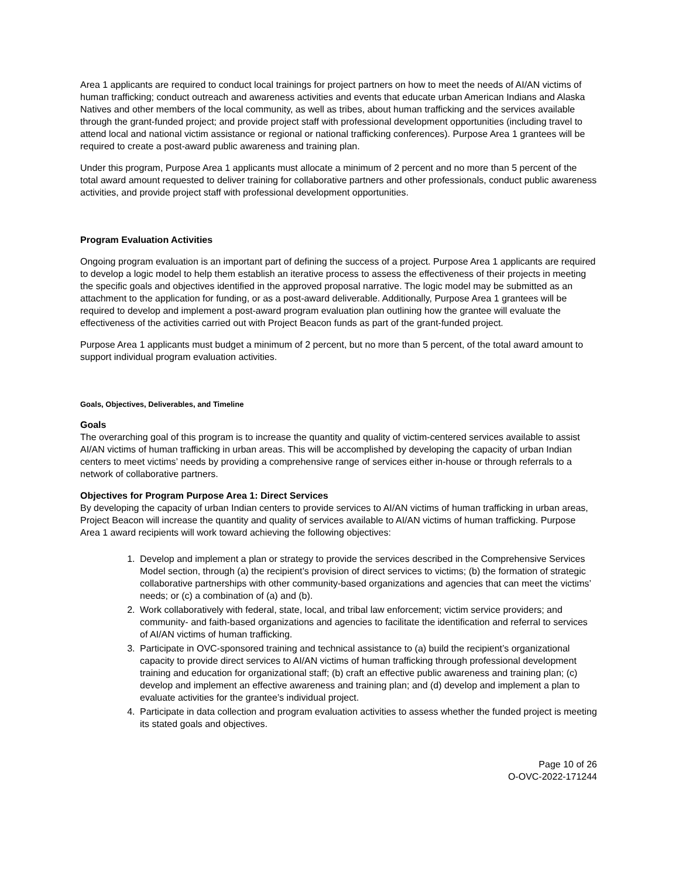Area 1 applicants are required to conduct local trainings for project partners on how to meet the needs of AI/AN victims of human trafficking; conduct outreach and awareness activities and events that educate urban American Indians and Alaska Natives and other members of the local community, as well as tribes, about human trafficking and the services available through the grant-funded project; and provide project staff with professional development opportunities (including travel to attend local and national victim assistance or regional or national trafficking conferences). Purpose Area 1 grantees will be required to create a post-award public awareness and training plan.
Under this program, Purpose Area 1 applicants must allocate a minimum of 2 percent and no more than 5 percent of the total award amount requested to deliver training for collaborative partners and other professionals, conduct public awareness activities, and provide project staff with professional development opportunities.
Program Evaluation Activities
Ongoing program evaluation is an important part of defining the success of a project. Purpose Area 1 applicants are required to develop a logic model to help them establish an iterative process to assess the effectiveness of their projects in meeting the specific goals and objectives identified in the approved proposal narrative. The logic model may be submitted as an attachment to the application for funding, or as a post-award deliverable. Additionally, Purpose Area 1 grantees will be required to develop and implement a post-award program evaluation plan outlining how the grantee will evaluate the effectiveness of the activities carried out with Project Beacon funds as part of the grant-funded project.
Purpose Area 1 applicants must budget a minimum of 2 percent, but no more than 5 percent, of the total award amount to support individual program evaluation activities.
Goals, Objectives, Deliverables, and Timeline
Goals
The overarching goal of this program is to increase the quantity and quality of victim-centered services available to assist AI/AN victims of human trafficking in urban areas. This will be accomplished by developing the capacity of urban Indian centers to meet victims’ needs by providing a comprehensive range of services either in-house or through referrals to a network of collaborative partners.
Objectives for Program Purpose Area 1: Direct Services
By developing the capacity of urban Indian centers to provide services to AI/AN victims of human trafficking in urban areas, Project Beacon will increase the quantity and quality of services available to AI/AN victims of human trafficking. Purpose Area 1 award recipients will work toward achieving the following objectives:
1. Develop and implement a plan or strategy to provide the services described in the Comprehensive Services Model section, through (a) the recipient’s provision of direct services to victims; (b) the formation of strategic collaborative partnerships with other community-based organizations and agencies that can meet the victims’ needs; or (c) a combination of (a) and (b).
2. Work collaboratively with federal, state, local, and tribal law enforcement; victim service providers; and community- and faith-based organizations and agencies to facilitate the identification and referral to services of AI/AN victims of human trafficking.
3. Participate in OVC-sponsored training and technical assistance to (a) build the recipient’s organizational capacity to provide direct services to AI/AN victims of human trafficking through professional development training and education for organizational staff; (b) craft an effective public awareness and training plan; (c) develop and implement an effective awareness and training plan; and (d) develop and implement a plan to evaluate activities for the grantee’s individual project.
4. Participate in data collection and program evaluation activities to assess whether the funded project is meeting its stated goals and objectives.
Page 10 of 26
O-OVC-2022-171244